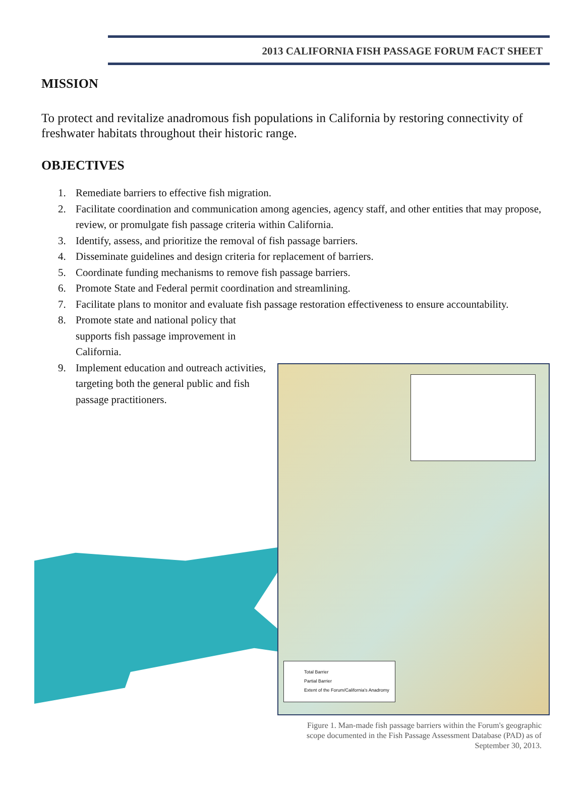2013 CALIFORNIA FISH PASSAGE FORUM FACT SHEET
MISSION
To protect and revitalize anadromous fish populations in California by restoring connectivity of freshwater habitats throughout their historic range.
OBJECTIVES
1. Remediate barriers to effective fish migration.
2. Facilitate coordination and communication among agencies, agency staff, and other entities that may propose, review, or promulgate fish passage criteria within California.
3. Identify, assess, and prioritize the removal of fish passage barriers.
4. Disseminate guidelines and design criteria for replacement of barriers.
5. Coordinate funding mechanisms to remove fish passage barriers.
6. Promote State and Federal permit coordination and streamlining.
7. Facilitate plans to monitor and evaluate fish passage restoration effectiveness to ensure accountability.
8. Promote state and national policy that supports fish passage improvement in California.
9. Implement education and outreach activities, targeting both the general public and fish passage practitioners.
Total Barrier
Partial Barrier
Extent of the Forum/California's Anadromy
Figure 1. Man-made fish passage barriers within the Forum's geographic scope documented in the Fish Passage Assessment Database (PAD) as of September 30, 2013.